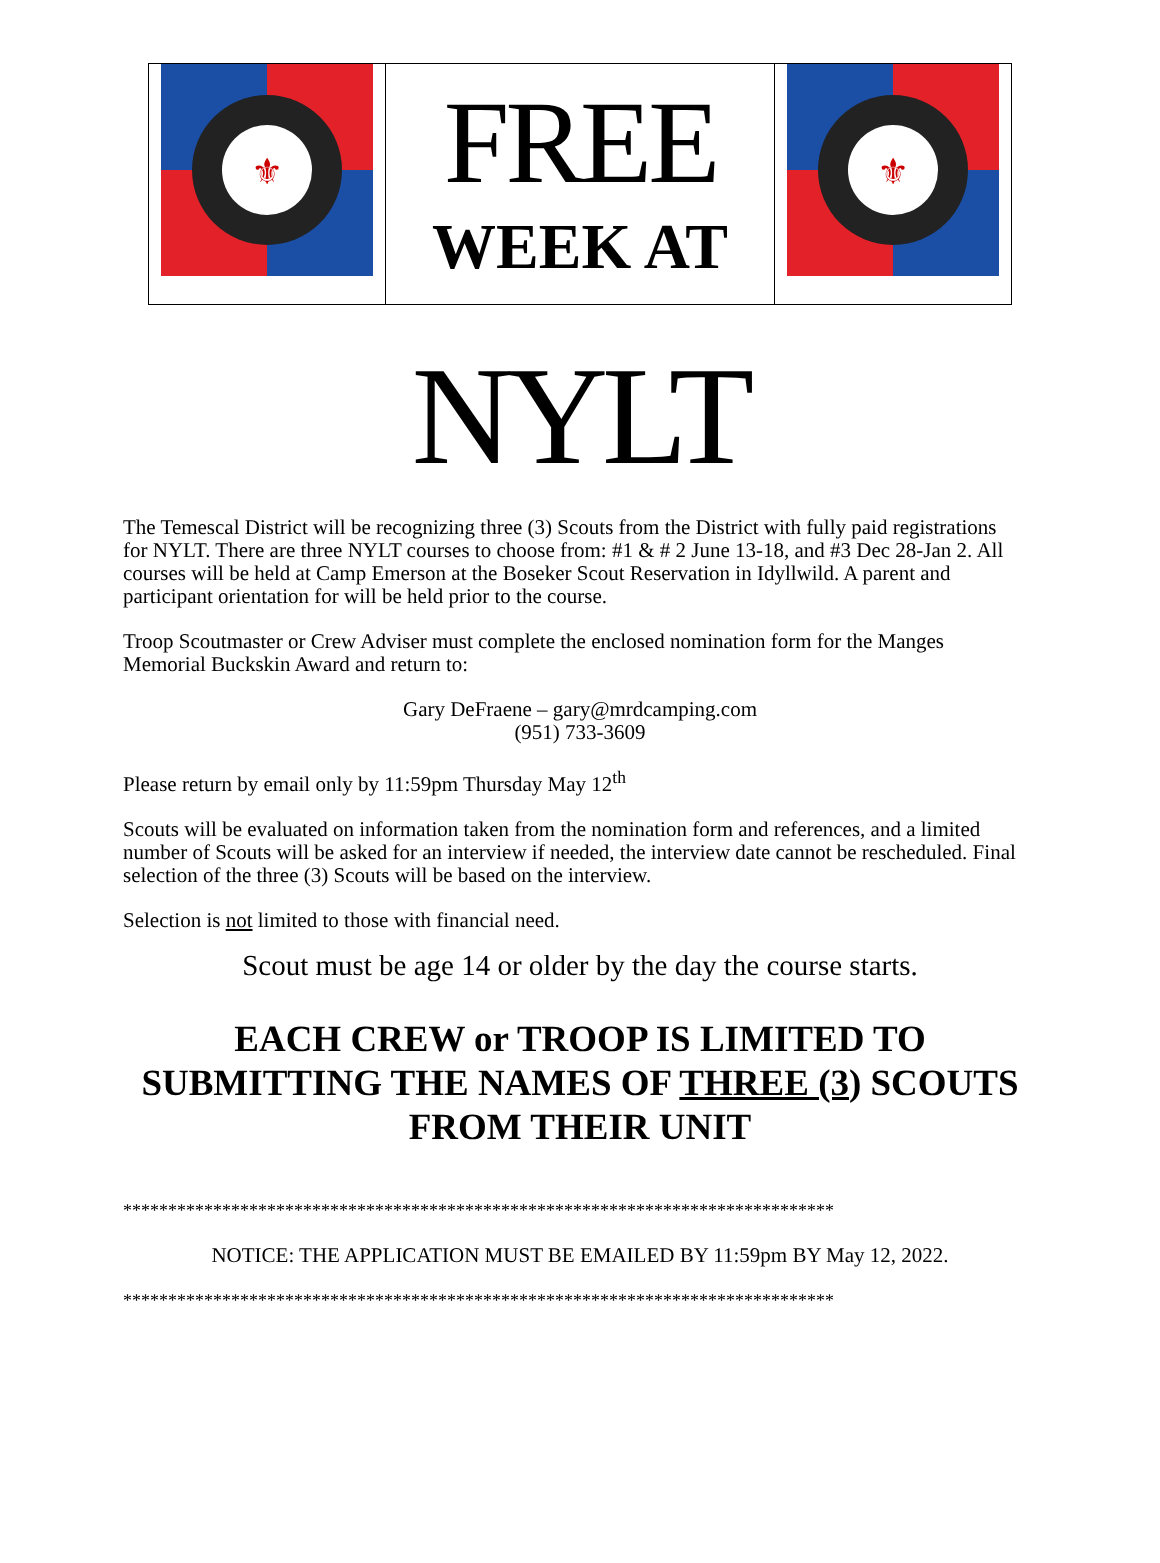| ⚜ | FREE WEEK AT | ⚜ |
NYLT
The Temescal District will be recognizing three (3) Scouts from the District with fully paid registrations for NYLT. There are three NYLT courses to choose from: #1 & # 2 June 13-18, and #3 Dec 28-Jan 2. All courses will be held at Camp Emerson at the Boseker Scout Reservation in Idyllwild. A parent and participant orientation for will be held prior to the course.
Troop Scoutmaster or Crew Adviser must complete the enclosed nomination form for the Manges Memorial Buckskin Award and return to:
Gary DeFraene – gary@mrdcamping.com
(951) 733-3609
Please return by email only by 11:59pm Thursday May 12<sup>th</sup>
Scouts will be evaluated on information taken from the nomination form and references, and a limited number of Scouts will be asked for an interview if needed, the interview date cannot be rescheduled. Final selection of the three (3) Scouts will be based on the interview.
Selection is not limited to those with financial need.
Scout must be age 14 or older by the day the course starts.
EACH CREW or TROOP IS LIMITED TO
SUBMITTING THE NAMES OF THREE (3) SCOUTS
FROM THEIR UNIT
*******************************************************************************
NOTICE: THE APPLICATION MUST BE EMAILED BY 11:59pm BY May 12, 2022.
*******************************************************************************